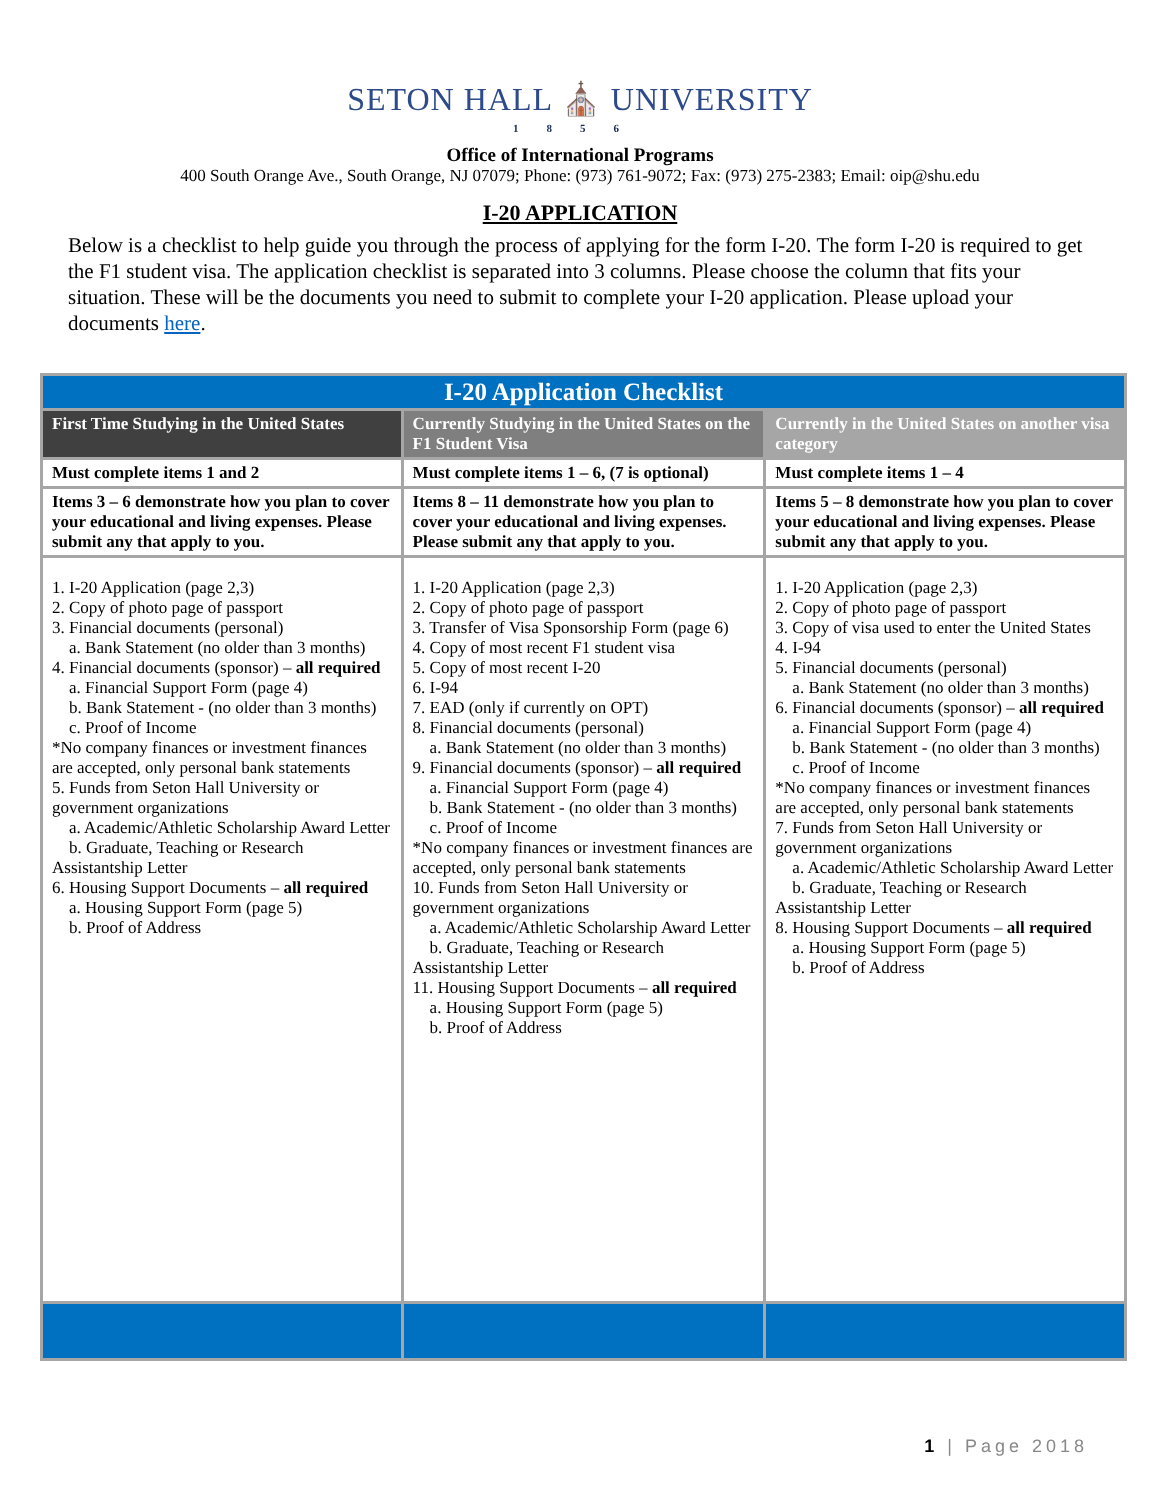SETON HALL ⛪ UNIVERSITY
1856
Office of International Programs
400 South Orange Ave., South Orange, NJ 07079; Phone: (973) 761-9072; Fax: (973) 275-2383; Email: oip@shu.edu
I-20 APPLICATION
Below is a checklist to help guide you through the process of applying for the form I-20. The form I-20 is required to get the F1 student visa. The application checklist is separated into 3 columns. Please choose the column that fits your situation. These will be the documents you need to submit to complete your I-20 application. Please upload your documents here.
| I-20 Application Checklist | | |
| --- | --- | --- |
| First Time Studying in the United States | Currently Studying in the United States on the F1 Student Visa | Currently in the United States on another visa category |
| Must complete items 1 and 2 | Must complete items 1 – 6, (7 is optional) | Must complete items 1 – 4 |
| Items 3 – 6 demonstrate how you plan to cover your educational and living expenses. Please submit any that apply to you. | Items 8 – 11 demonstrate how you plan to cover your educational and living expenses. Please submit any that apply to you. | Items 5 – 8 demonstrate how you plan to cover your educational and living expenses. Please submit any that apply to you. |
| 1. I-20 Application (page 2,3) 2. Copy of photo page of passport 3. Financial documents (personal) a. Bank Statement (no older than 3 months) 4. Financial documents (sponsor) – all required a. Financial Support Form (page 4) b. Bank Statement - (no older than 3 months) c. Proof of Income *No company finances or investment finances are accepted, only personal bank statements 5. Funds from Seton Hall University or government organizations a. Academic/Athletic Scholarship Award Letter b. Graduate, Teaching or Research Assistantship Letter 6. Housing Support Documents – all required a. Housing Support Form (page 5) b. Proof of Address | 1. I-20 Application (page 2,3) 2. Copy of photo page of passport 3. Transfer of Visa Sponsorship Form (page 6) 4. Copy of most recent F1 student visa 5. Copy of most recent I-20 6. I-94 7. EAD (only if currently on OPT) 8. Financial documents (personal) a. Bank Statement (no older than 3 months) 9. Financial documents (sponsor) – all required a. Financial Support Form (page 4) b. Bank Statement - (no older than 3 months) c. Proof of Income *No company finances or investment finances are accepted, only personal bank statements 10. Funds from Seton Hall University or government organizations a. Academic/Athletic Scholarship Award Letter b. Graduate, Teaching or Research Assistantship Letter 11. Housing Support Documents – all required a. Housing Support Form (page 5) b. Proof of Address | 1. I-20 Application (page 2,3) 2. Copy of photo page of passport 3. Copy of visa used to enter the United States 4. I-94 5. Financial documents (personal) a. Bank Statement (no older than 3 months) 6. Financial documents (sponsor) – all required a. Financial Support Form (page 4) b. Bank Statement - (no older than 3 months) c. Proof of Income *No company finances or investment finances are accepted, only personal bank statements 7. Funds from Seton Hall University or government organizations a. Academic/Athletic Scholarship Award Letter b. Graduate, Teaching or Research Assistantship Letter 8. Housing Support Documents – all required a. Housing Support Form (page 5) b. Proof of Address |
1 | Page 2018